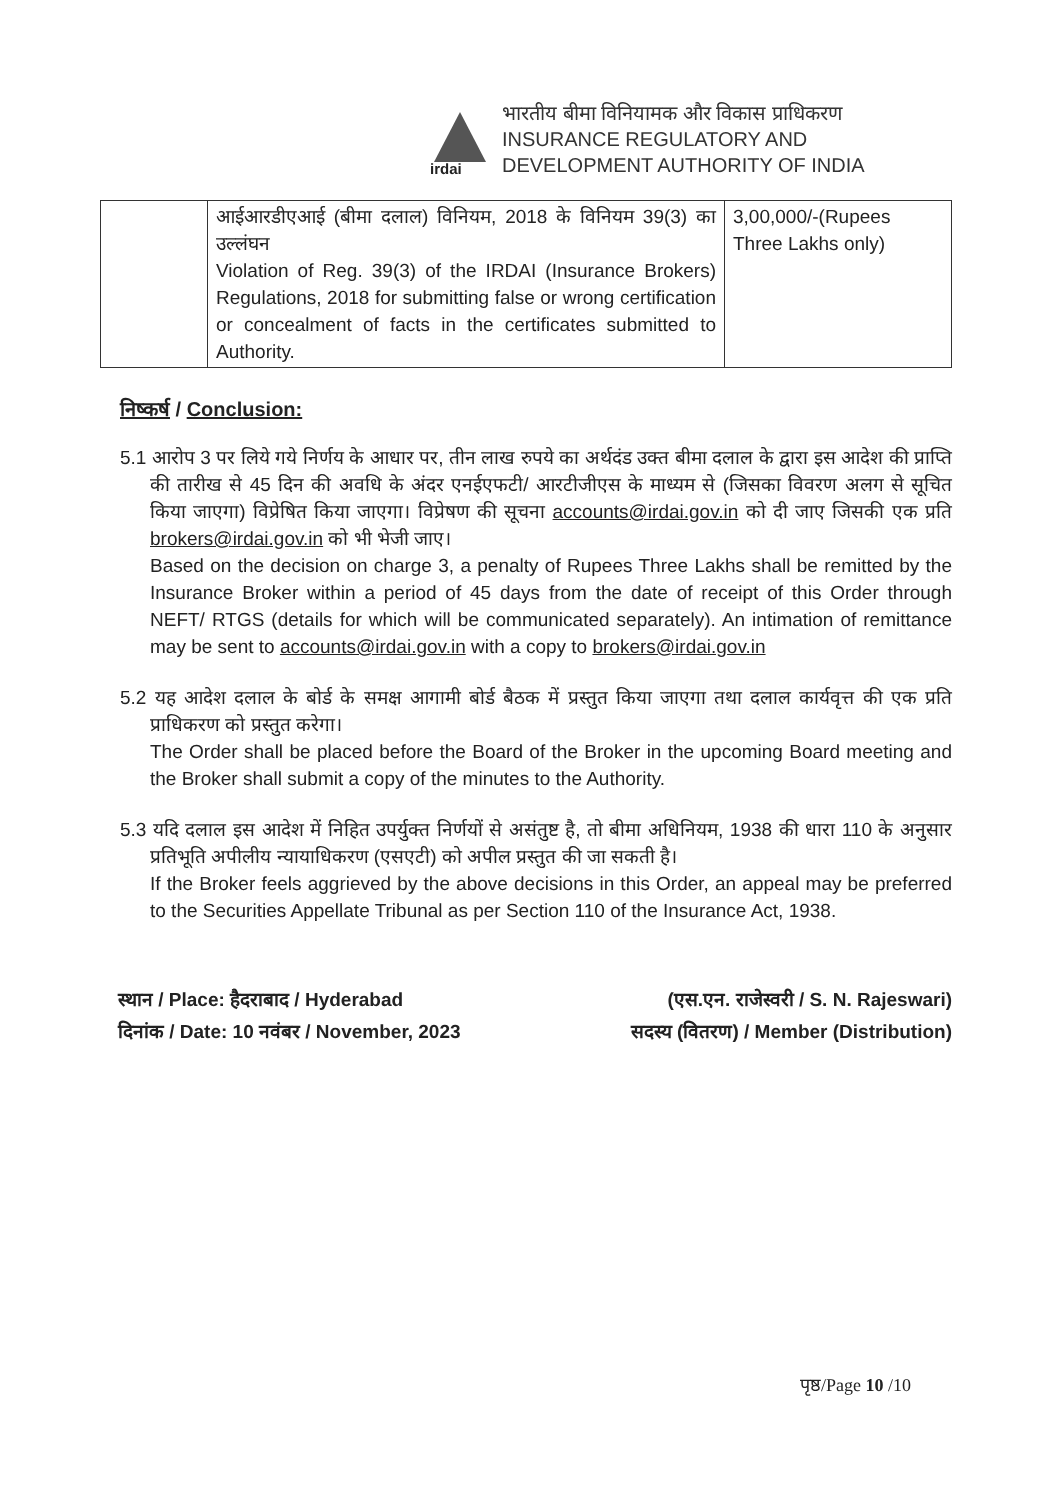irdai
भारतीय बीमा विनियामक और विकास प्राधिकरण
INSURANCE REGULATORY AND
DEVELOPMENT AUTHORITY OF INDIA
| | आईआरडीएआई (बीमा दलाल) विनियम, 2018 के विनियम 39(3) का उल्लंघन Violation of Reg. 39(3) of the IRDAI (Insurance Brokers) Regulations, 2018 for submitting false or wrong certification or concealment of facts in the certificates submitted to Authority. | 3,00,000/-(Rupees Three Lakhs only) |
निष्कर्ष / Conclusion:
5.1 आरोप 3 पर लिये गये निर्णय के आधार पर, तीन लाख रुपये का अर्थदंड उक्त बीमा दलाल के द्वारा इस आदेश की प्राप्ति की तारीख से 45 दिन की अवधि के अंदर एनईएफटी/ आरटीजीएस के माध्यम से (जिसका विवरण अलग से सूचित किया जाएगा) विप्रेषित किया जाएगा। विप्रेषण की सूचना accounts@irdai.gov.in को दी जाए जिसकी एक प्रति brokers@irdai.gov.in को भी भेजी जाए।
Based on the decision on charge 3, a penalty of Rupees Three Lakhs shall be remitted by the Insurance Broker within a period of 45 days from the date of receipt of this Order through NEFT/ RTGS (details for which will be communicated separately). An intimation of remittance may be sent to accounts@irdai.gov.in with a copy to brokers@irdai.gov.in
5.2 यह आदेश दलाल के बोर्ड के समक्ष आगामी बोर्ड बैठक में प्रस्तुत किया जाएगा तथा दलाल कार्यवृत्त की एक प्रति प्राधिकरण को प्रस्तुत करेगा।
The Order shall be placed before the Board of the Broker in the upcoming Board meeting and the Broker shall submit a copy of the minutes to the Authority.
5.3 यदि दलाल इस आदेश में निहित उपर्युक्त निर्णयों से असंतुष्ट है, तो बीमा अधिनियम, 1938 की धारा 110 के अनुसार प्रतिभूति अपीलीय न्यायाधिकरण (एसएटी) को अपील प्रस्तुत की जा सकती है।
If the Broker feels aggrieved by the above decisions in this Order, an appeal may be preferred to the Securities Appellate Tribunal as per Section 110 of the Insurance Act, 1938.
स्थान / Place: हैदराबाद / Hyderabad
दिनांक / Date: 10 नवंबर / November, 2023
(एस.एन. राजेस्वरी / S. N. Rajeswari)
सदस्य (वितरण) / Member (Distribution)
पृष्ठ/Page 10 /10